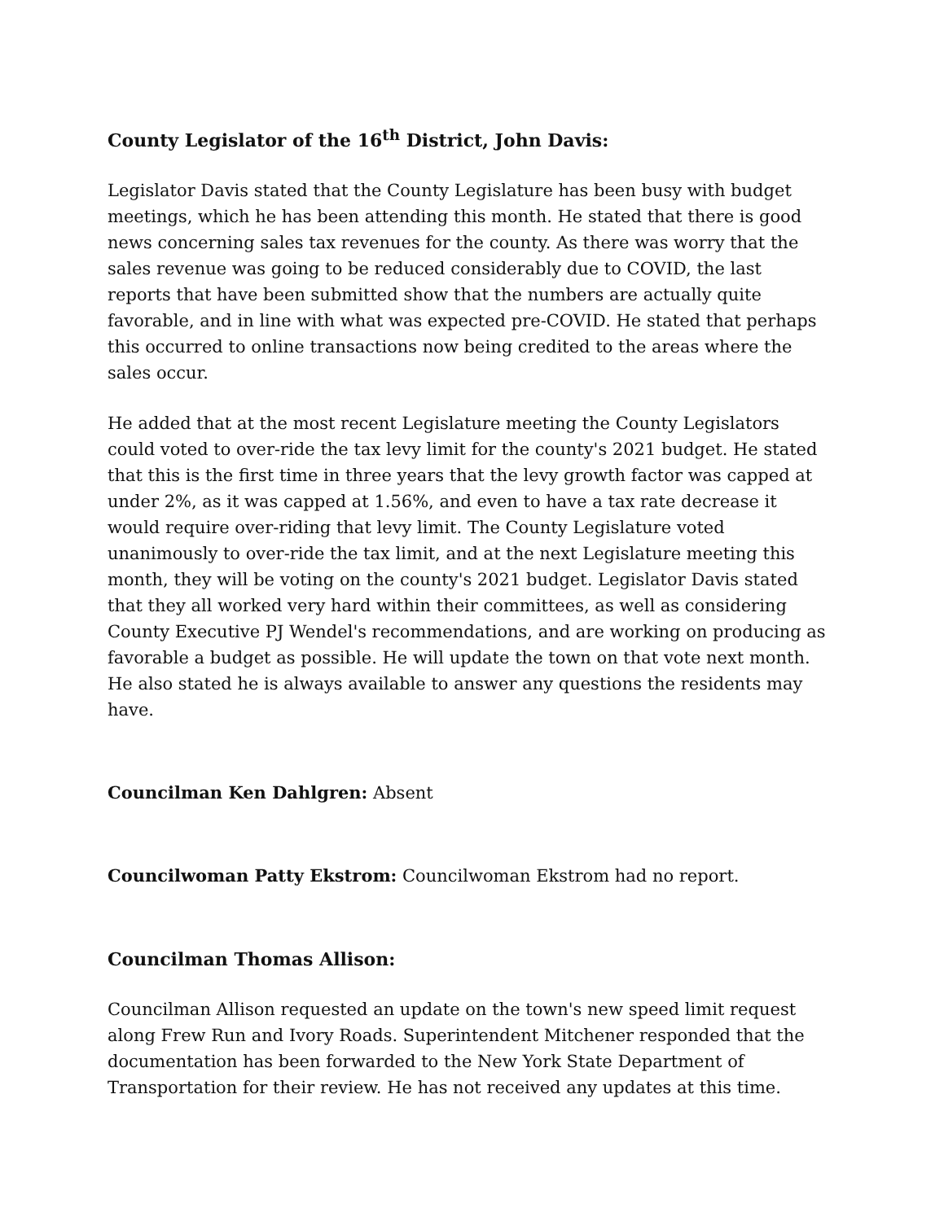County Legislator of the 16<sup>th</sup> District, John Davis:
Legislator Davis stated that the County Legislature has been busy with budget meetings, which he has been attending this month. He stated that there is good news concerning sales tax revenues for the county. As there was worry that the sales revenue was going to be reduced considerably due to COVID, the last reports that have been submitted show that the numbers are actually quite favorable, and in line with what was expected pre-COVID. He stated that perhaps this occurred to online transactions now being credited to the areas where the sales occur.
He added that at the most recent Legislature meeting the County Legislators could voted to over-ride the tax levy limit for the county's 2021 budget. He stated that this is the first time in three years that the levy growth factor was capped at under 2%, as it was capped at 1.56%, and even to have a tax rate decrease it would require over-riding that levy limit. The County Legislature voted unanimously to over-ride the tax limit, and at the next Legislature meeting this month, they will be voting on the county's 2021 budget. Legislator Davis stated that they all worked very hard within their committees, as well as considering County Executive PJ Wendel's recommendations, and are working on producing as favorable a budget as possible. He will update the town on that vote next month. He also stated he is always available to answer any questions the residents may have.
Councilman Ken Dahlgren: Absent
Councilwoman Patty Ekstrom: Councilwoman Ekstrom had no report.
Councilman Thomas Allison:
Councilman Allison requested an update on the town's new speed limit request along Frew Run and Ivory Roads. Superintendent Mitchener responded that the documentation has been forwarded to the New York State Department of Transportation for their review. He has not received any updates at this time.